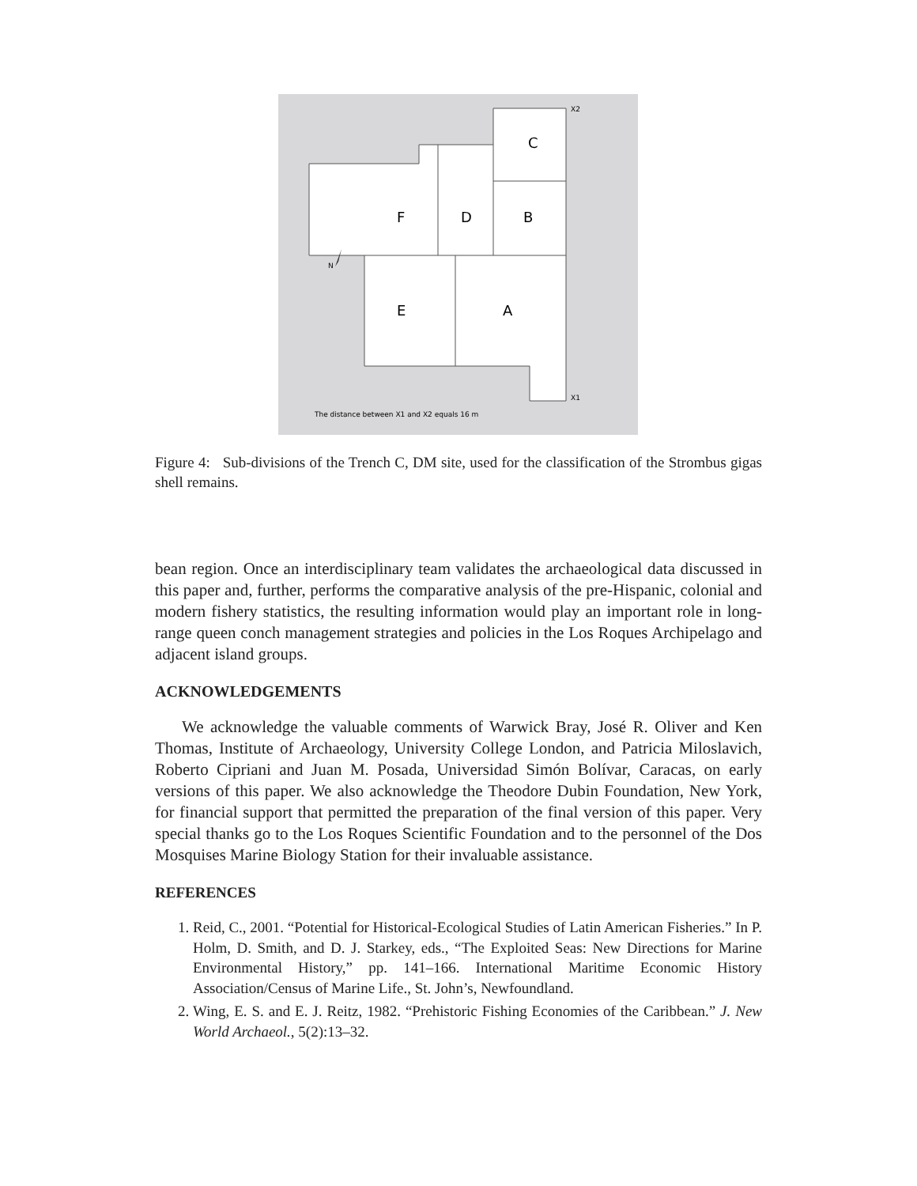C
B
D
F
E
A
X2
X1
N
The distance between X1 and X2 equals 16 m
Figure 4: Sub-divisions of the Trench C, DM site, used for the classification of the Strombus gigas shell remains.
bean region. Once an interdisciplinary team validates the archaeological data discussed in this paper and, further, performs the comparative analysis of the pre-Hispanic, colonial and modern fishery statistics, the resulting information would play an important role in long-range queen conch management strategies and policies in the Los Roques Archipelago and adjacent island groups.
ACKNOWLEDGEMENTS
We acknowledge the valuable comments of Warwick Bray, José R. Oliver and Ken Thomas, Institute of Archaeology, University College London, and Patricia Miloslavich, Roberto Cipriani and Juan M. Posada, Universidad Simón Bolívar, Caracas, on early versions of this paper. We also acknowledge the Theodore Dubin Foundation, New York, for financial support that permitted the preparation of the final version of this paper. Very special thanks go to the Los Roques Scientific Foundation and to the personnel of the Dos Mosquises Marine Biology Station for their invaluable assistance.
REFERENCES
1. Reid, C., 2001. “Potential for Historical-Ecological Studies of Latin American Fisheries.” In P. Holm, D. Smith, and D. J. Starkey, eds., “The Exploited Seas: New Directions for Marine Environmental History,” pp. 141–166. International Maritime Economic History Association/Census of Marine Life., St. John’s, Newfoundland.
2. Wing, E. S. and E. J. Reitz, 1982. “Prehistoric Fishing Economies of the Caribbean.” J. New World Archaeol., 5(2):13–32.